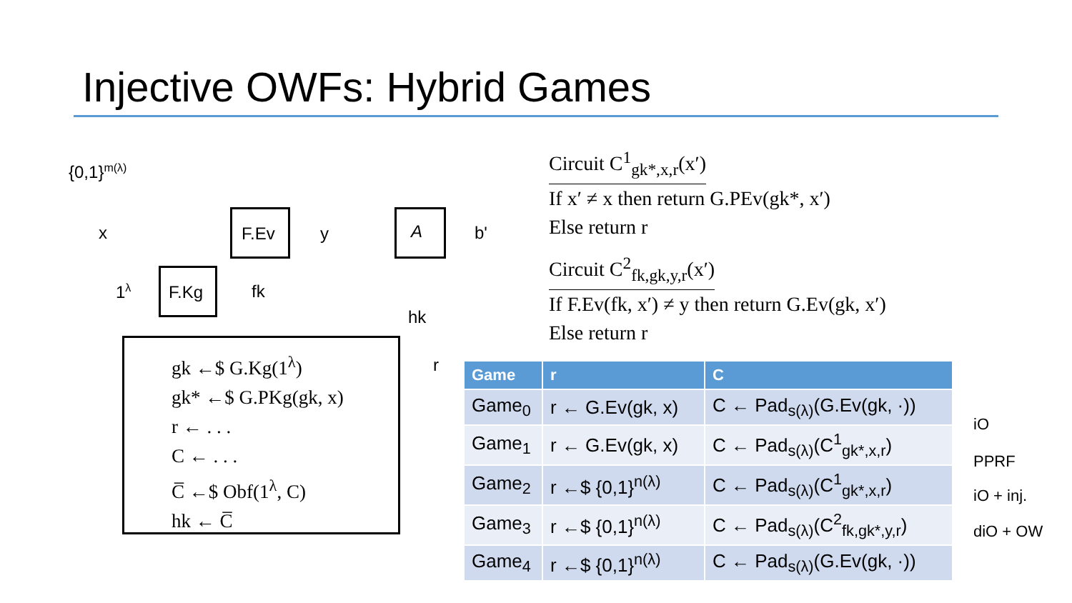Injective OWFs: Hybrid Games
{0,1}<sup>m(λ)</sup>
x F.Ev y A b'
1<sup>λ</sup> F.Kg fk
hk
r
gk ←$ G.Kg(1<sup>λ</sup>)
gk* ←$ G.PKg(gk, x)
r ← . . .
C ← . . .
C̅ ←$ Obf(1<sup>λ</sup>, C)
hk ← C̅
Circuit C<sup>1</sup><sub>gk*,x,r</sub>(x′)
If x′ ≠ x then return G.PEv(gk*, x′)
Else return r
Circuit C<sup>2</sup><sub>fk,gk,y,r</sub>(x′)
If F.Ev(fk, x′) ≠ y then return G.Ev(gk, x′)
Else return r
| Game | r | C |
| --- | --- | --- |
| Game<sub>0</sub> | r ← G.Ev(gk, x) | C ← Pad<sub>s(λ)</sub>(G.Ev(gk, ·)) |
| Game<sub>1</sub> | r ← G.Ev(gk, x) | C ← Pad<sub>s(λ)</sub>(C<sup>1</sup><sub>gk*,x,r</sub>) |
| Game<sub>2</sub> | r ←$ {0,1}<sup>n(λ)</sup> | C ← Pad<sub>s(λ)</sub>(C<sup>1</sup><sub>gk*,x,r</sub>) |
| Game<sub>3</sub> | r ←$ {0,1}<sup>n(λ)</sup> | C ← Pad<sub>s(λ)</sub>(C<sup>2</sup><sub>fk,gk*,y,r</sub>) |
| Game<sub>4</sub> | r ←$ {0,1}<sup>n(λ)</sup> | C ← Pad<sub>s(λ)</sub>(G.Ev(gk, ·)) |
iO
PPRF
iO + inj.
diO + OW